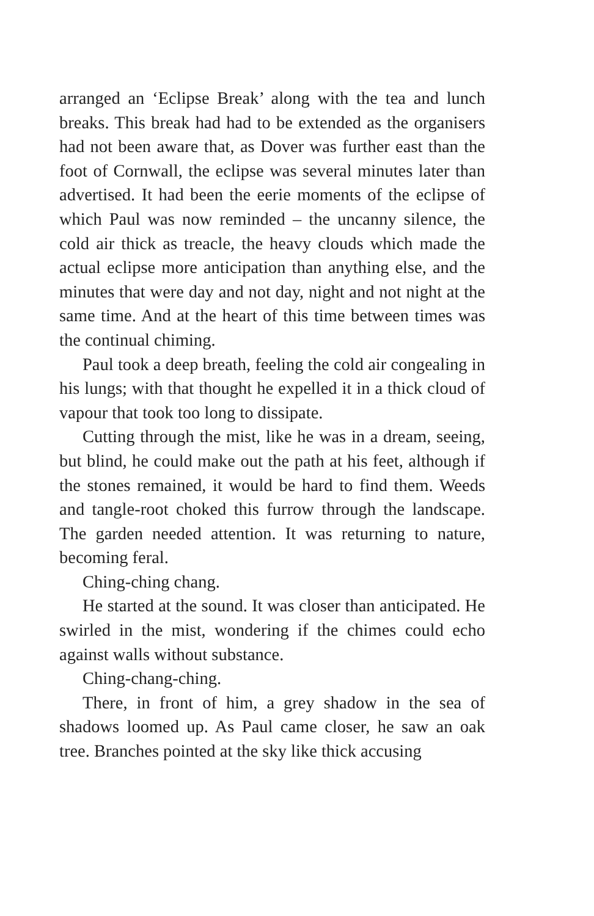arranged an ‘Eclipse Break’ along with the tea and lunch breaks. This break had had to be extended as the organisers had not been aware that, as Dover was further east than the foot of Cornwall, the eclipse was several minutes later than advertised. It had been the eerie moments of the eclipse of which Paul was now reminded – the uncanny silence, the cold air thick as treacle, the heavy clouds which made the actual eclipse more anticipation than anything else, and the minutes that were day and not day, night and not night at the same time. And at the heart of this time between times was the continual chiming.
Paul took a deep breath, feeling the cold air congealing in his lungs; with that thought he expelled it in a thick cloud of vapour that took too long to dissipate.
Cutting through the mist, like he was in a dream, seeing, but blind, he could make out the path at his feet, although if the stones remained, it would be hard to find them. Weeds and tangle-root choked this furrow through the landscape. The garden needed attention. It was returning to nature, becoming feral.
Ching-ching chang.
He started at the sound. It was closer than anticipated. He swirled in the mist, wondering if the chimes could echo against walls without substance.
Ching-chang-ching.
There, in front of him, a grey shadow in the sea of shadows loomed up. As Paul came closer, he saw an oak tree. Branches pointed at the sky like thick accusing